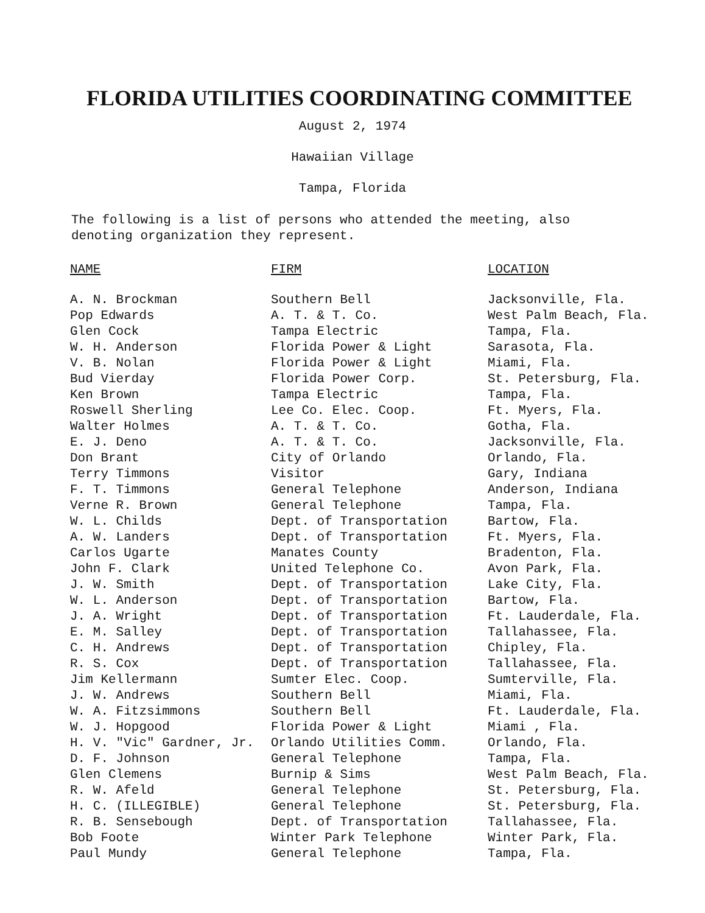FLORIDA UTILITIES COORDINATING COMMITTEE
August 2, 1974
Hawaiian Village
Tampa, Florida
The following is a list of persons who attended the meeting, also denoting organization they represent.
| NAME | FIRM | LOCATION |
| --- | --- | --- |
| A. N. Brockman | Southern Bell | Jacksonville, Fla. |
| Pop Edwards | A. T. & T. Co. | West Palm Beach, Fla. |
| Glen Cock | Tampa Electric | Tampa, Fla. |
| W. H. Anderson | Florida Power & Light | Sarasota, Fla. |
| V. B. Nolan | Florida Power & Light | Miami, Fla. |
| Bud Vierday | Florida Power Corp. | St. Petersburg, Fla. |
| Ken Brown | Tampa Electric | Tampa, Fla. |
| Roswell Sherling | Lee Co. Elec. Coop. | Ft. Myers, Fla. |
| Walter Holmes | A. T. & T. Co. | Gotha, Fla. |
| E. J. Deno | A. T. & T. Co. | Jacksonville, Fla. |
| Don Brant | City of Orlando | Orlando, Fla. |
| Terry Timmons | Visitor | Gary, Indiana |
| F. T. Timmons | General Telephone | Anderson, Indiana |
| Verne R. Brown | General Telephone | Tampa, Fla. |
| W. L. Childs | Dept. of Transportation | Bartow, Fla. |
| A. W. Landers | Dept. of Transportation | Ft. Myers, Fla. |
| Carlos Ugarte | Manates County | Bradenton, Fla. |
| John F. Clark | United Telephone Co. | Avon Park, Fla. |
| J. W. Smith | Dept. of Transportation | Lake City, Fla. |
| W. L. Anderson | Dept. of Transportation | Bartow, Fla. |
| J. A. Wright | Dept. of Transportation | Ft. Lauderdale, Fla. |
| E. M. Salley | Dept. of Transportation | Tallahassee, Fla. |
| C. H. Andrews | Dept. of Transportation | Chipley, Fla. |
| R. S. Cox | Dept. of Transportation | Tallahassee, Fla. |
| Jim Kellermann | Sumter Elec. Coop. | Sumterville, Fla. |
| J. W. Andrews | Southern Bell | Miami, Fla. |
| W. A. Fitzsimmons | Southern Bell | Ft. Lauderdale, Fla. |
| W. J. Hopgood | Florida Power & Light | Miami , Fla. |
| H. V. "Vic" Gardner, Jr. | Orlando Utilities Comm. | Orlando, Fla. |
| D. F. Johnson | General Telephone | Tampa, Fla. |
| Glen Clemens | Burnip & Sims | West Palm Beach, Fla. |
| R. W. Afeld | General Telephone | St. Petersburg, Fla. |
| H. C. (ILLEGIBLE) | General Telephone | St. Petersburg, Fla. |
| R. B. Sensebough | Dept. of Transportation | Tallahassee, Fla. |
| Bob Foote | Winter Park Telephone | Winter Park, Fla. |
| Paul Mundy | General Telephone | Tampa, Fla. |